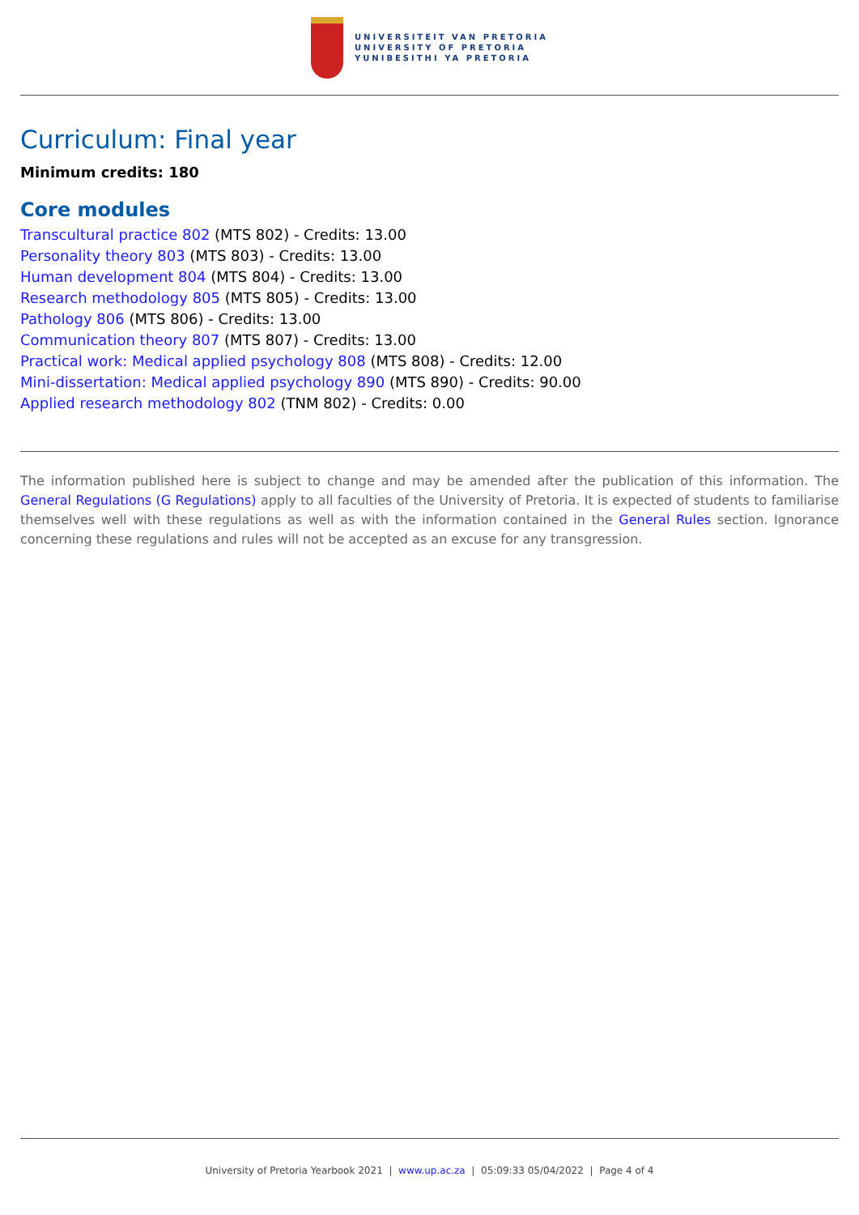UNIVERSITEIT VAN PRETORIA
UNIVERSITY OF PRETORIA
YUNIBESITHI YA PRETORIA
Curriculum: Final year
Minimum credits: 180
Core modules
Transcultural practice 802 (MTS 802) - Credits: 13.00
Personality theory 803 (MTS 803) - Credits: 13.00
Human development 804 (MTS 804) - Credits: 13.00
Research methodology 805 (MTS 805) - Credits: 13.00
Pathology 806 (MTS 806) - Credits: 13.00
Communication theory 807 (MTS 807) - Credits: 13.00
Practical work: Medical applied psychology 808 (MTS 808) - Credits: 12.00
Mini-dissertation: Medical applied psychology 890 (MTS 890) - Credits: 90.00
Applied research methodology 802 (TNM 802) - Credits: 0.00
The information published here is subject to change and may be amended after the publication of this information. The General Regulations (G Regulations) apply to all faculties of the University of Pretoria. It is expected of students to familiarise themselves well with these regulations as well as with the information contained in the General Rules section. Ignorance concerning these regulations and rules will not be accepted as an excuse for any transgression.
University of Pretoria Yearbook 2021 | www.up.ac.za | 05:09:33 05/04/2022 | Page 4 of 4